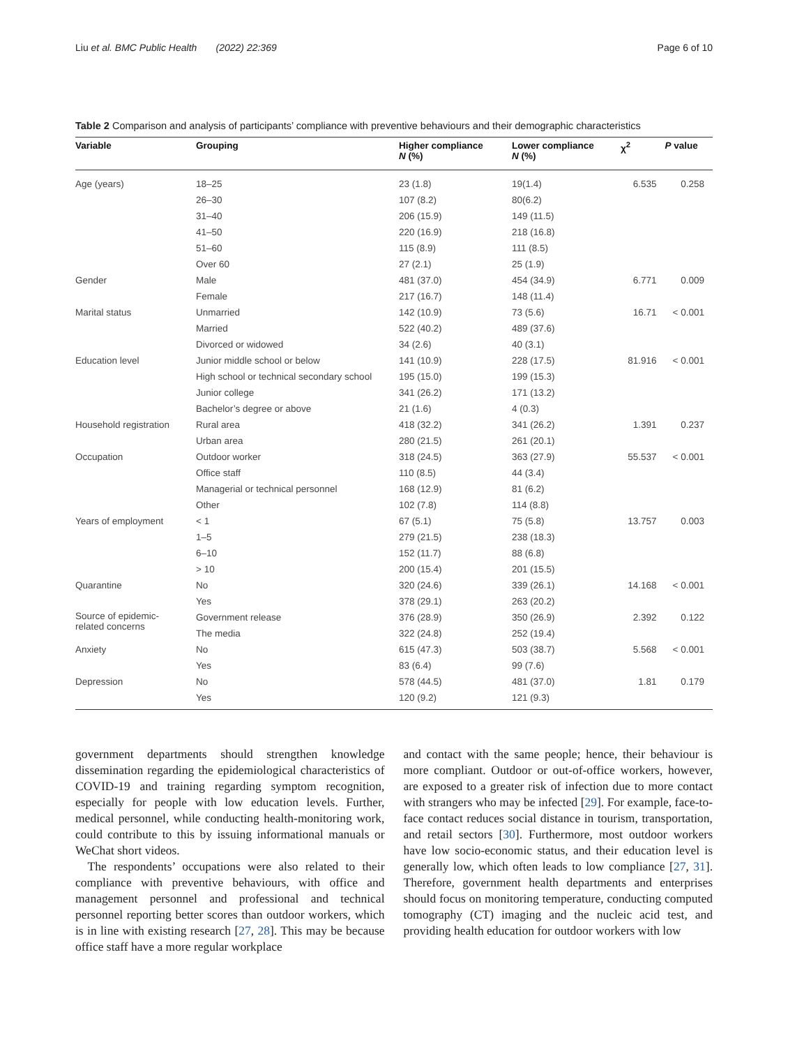Liu et al. BMC Public Health (2022) 22:369 Page 6 of 10
Table 2 Comparison and analysis of participants’ compliance with preventive behaviours and their demographic characteristics
| Variable | Grouping | Higher compliance N (%) | Lower compliance N (%) | χ<sup>2</sup> | P value |
| --- | --- | --- | --- | --- | --- |
| Age (years) | 18–25 | 23 (1.8) | 19(1.4) | 6.535 | 0.258 |
| | 26–30 | 107 (8.2) | 80(6.2) | | |
| | 31–40 | 206 (15.9) | 149 (11.5) | | |
| | 41–50 | 220 (16.9) | 218 (16.8) | | |
| | 51–60 | 115 (8.9) | 111 (8.5) | | |
| | Over 60 | 27 (2.1) | 25 (1.9) | | |
| Gender | Male | 481 (37.0) | 454 (34.9) | 6.771 | 0.009 |
| | Female | 217 (16.7) | 148 (11.4) | | |
| Marital status | Unmarried | 142 (10.9) | 73 (5.6) | 16.71 | < 0.001 |
| | Married | 522 (40.2) | 489 (37.6) | | |
| | Divorced or widowed | 34 (2.6) | 40 (3.1) | | |
| Education level | Junior middle school or below | 141 (10.9) | 228 (17.5) | 81.916 | < 0.001 |
| | High school or technical secondary school | 195 (15.0) | 199 (15.3) | | |
| | Junior college | 341 (26.2) | 171 (13.2) | | |
| | Bachelor’s degree or above | 21 (1.6) | 4 (0.3) | | |
| Household registration | Rural area | 418 (32.2) | 341 (26.2) | 1.391 | 0.237 |
| | Urban area | 280 (21.5) | 261 (20.1) | | |
| Occupation | Outdoor worker | 318 (24.5) | 363 (27.9) | 55.537 | < 0.001 |
| | Office staff | 110 (8.5) | 44 (3.4) | | |
| | Managerial or technical personnel | 168 (12.9) | 81 (6.2) | | |
| | Other | 102 (7.8) | 114 (8.8) | | |
| Years of employment | < 1 | 67 (5.1) | 75 (5.8) | 13.757 | 0.003 |
| | 1–5 | 279 (21.5) | 238 (18.3) | | |
| | 6–10 | 152 (11.7) | 88 (6.8) | | |
| | > 10 | 200 (15.4) | 201 (15.5) | | |
| Quarantine | No | 320 (24.6) | 339 (26.1) | 14.168 | < 0.001 |
| | Yes | 378 (29.1) | 263 (20.2) | | |
| Source of epidemic- related concerns | Government release | 376 (28.9) | 350 (26.9) | 2.392 | 0.122 |
| | The media | 322 (24.8) | 252 (19.4) | | |
| Anxiety | No | 615 (47.3) | 503 (38.7) | 5.568 | < 0.001 |
| | Yes | 83 (6.4) | 99 (7.6) | | |
| Depression | No | 578 (44.5) | 481 (37.0) | 1.81 | 0.179 |
| | Yes | 120 (9.2) | 121 (9.3) | | |
government departments should strengthen knowledge dissemination regarding the epidemiological characteristics of COVID-19 and training regarding symptom recognition, especially for people with low education levels. Further, medical personnel, while conducting health-monitoring work, could contribute to this by issuing informational manuals or WeChat short videos.
The respondents’ occupations were also related to their compliance with preventive behaviours, with office and management personnel and professional and technical personnel reporting better scores than outdoor workers, which is in line with existing research [27, 28]. This may be because office staff have a more regular workplace
and contact with the same people; hence, their behaviour is more compliant. Outdoor or out-of-office workers, however, are exposed to a greater risk of infection due to more contact with strangers who may be infected [29]. For example, face-to-face contact reduces social distance in tourism, transportation, and retail sectors [30]. Furthermore, most outdoor workers have low socio-economic status, and their education level is generally low, which often leads to low compliance [27, 31]. Therefore, government health departments and enterprises should focus on monitoring temperature, conducting computed tomography (CT) imaging and the nucleic acid test, and providing health education for outdoor workers with low